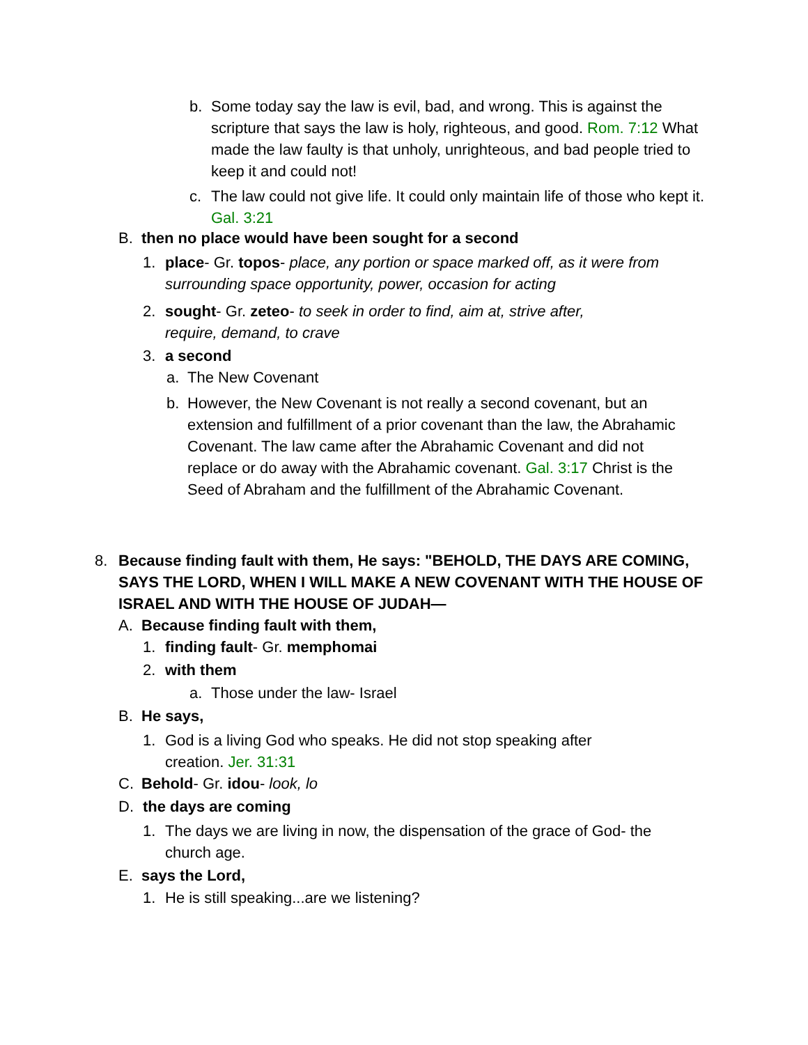b. Some today say the law is evil, bad, and wrong. This is against the scripture that says the law is holy, righteous, and good. Rom. 7:12 What made the law faulty is that unholy, unrighteous, and bad people tried to keep it and could not!
c. The law could not give life. It could only maintain life of those who kept it. Gal. 3:21
B. then no place would have been sought for a second
1. place- Gr. topos- place, any portion or space marked off, as it were from surrounding space opportunity, power, occasion for acting
2. sought- Gr. zeteo- to seek in order to find, aim at, strive after, require, demand, to crave
3. a second
a. The New Covenant
b. However, the New Covenant is not really a second covenant, but an extension and fulfillment of a prior covenant than the law, the Abrahamic Covenant. The law came after the Abrahamic Covenant and did not replace or do away with the Abrahamic covenant. Gal. 3:17 Christ is the Seed of Abraham and the fulfillment of the Abrahamic Covenant.
8. Because finding fault with them, He says: "BEHOLD, THE DAYS ARE COMING, SAYS THE LORD, WHEN I WILL MAKE A NEW COVENANT WITH THE HOUSE OF ISRAEL AND WITH THE HOUSE OF JUDAH—
A. Because finding fault with them,
1. finding fault- Gr. memphomai
2. with them
a. Those under the law- Israel
B. He says,
1. God is a living God who speaks. He did not stop speaking after creation. Jer. 31:31
C. Behold- Gr. idou- look, lo
D. the days are coming
1. The days we are living in now, the dispensation of the grace of God- the church age.
E. says the Lord,
1. He is still speaking...are we listening?